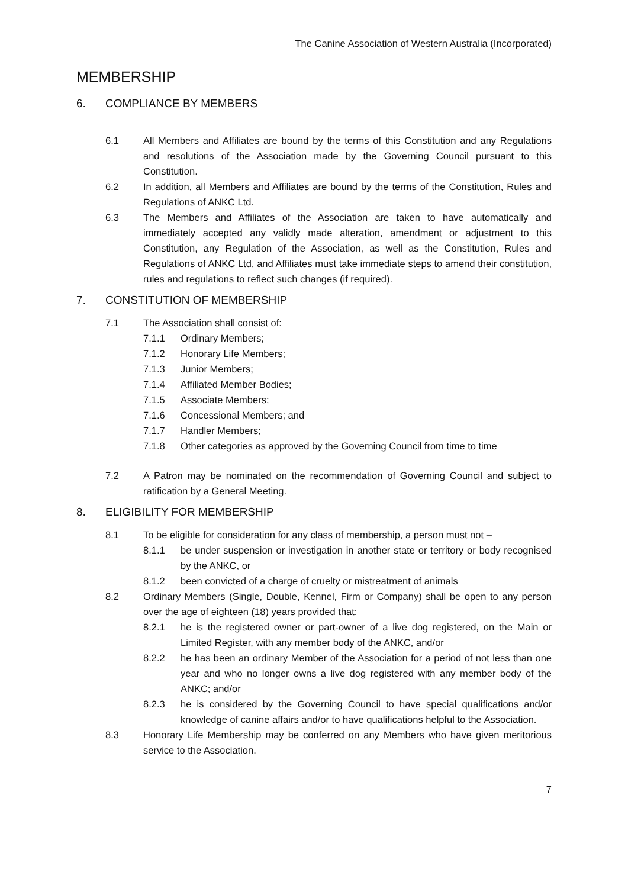The Canine Association of Western Australia (Incorporated)
MEMBERSHIP
6. COMPLIANCE BY MEMBERS
6.1 All Members and Affiliates are bound by the terms of this Constitution and any Regulations and resolutions of the Association made by the Governing Council pursuant to this Constitution.
6.2 In addition, all Members and Affiliates are bound by the terms of the Constitution, Rules and Regulations of ANKC Ltd.
6.3 The Members and Affiliates of the Association are taken to have automatically and immediately accepted any validly made alteration, amendment or adjustment to this Constitution, any Regulation of the Association, as well as the Constitution, Rules and Regulations of ANKC Ltd, and Affiliates must take immediate steps to amend their constitution, rules and regulations to reflect such changes (if required).
7. CONSTITUTION OF MEMBERSHIP
7.1 The Association shall consist of:
7.1.1 Ordinary Members;
7.1.2 Honorary Life Members;
7.1.3 Junior Members;
7.1.4 Affiliated Member Bodies;
7.1.5 Associate Members;
7.1.6 Concessional Members; and
7.1.7 Handler Members;
7.1.8 Other categories as approved by the Governing Council from time to time
7.2 A Patron may be nominated on the recommendation of Governing Council and subject to ratification by a General Meeting.
8. ELIGIBILITY FOR MEMBERSHIP
8.1 To be eligible for consideration for any class of membership, a person must not –
8.1.1 be under suspension or investigation in another state or territory or body recognised by the ANKC, or
8.1.2 been convicted of a charge of cruelty or mistreatment of animals
8.2 Ordinary Members (Single, Double, Kennel, Firm or Company) shall be open to any person over the age of eighteen (18) years provided that:
8.2.1 he is the registered owner or part-owner of a live dog registered, on the Main or Limited Register, with any member body of the ANKC, and/or
8.2.2 he has been an ordinary Member of the Association for a period of not less than one year and who no longer owns a live dog registered with any member body of the ANKC; and/or
8.2.3 he is considered by the Governing Council to have special qualifications and/or knowledge of canine affairs and/or to have qualifications helpful to the Association.
8.3 Honorary Life Membership may be conferred on any Members who have given meritorious service to the Association.
7